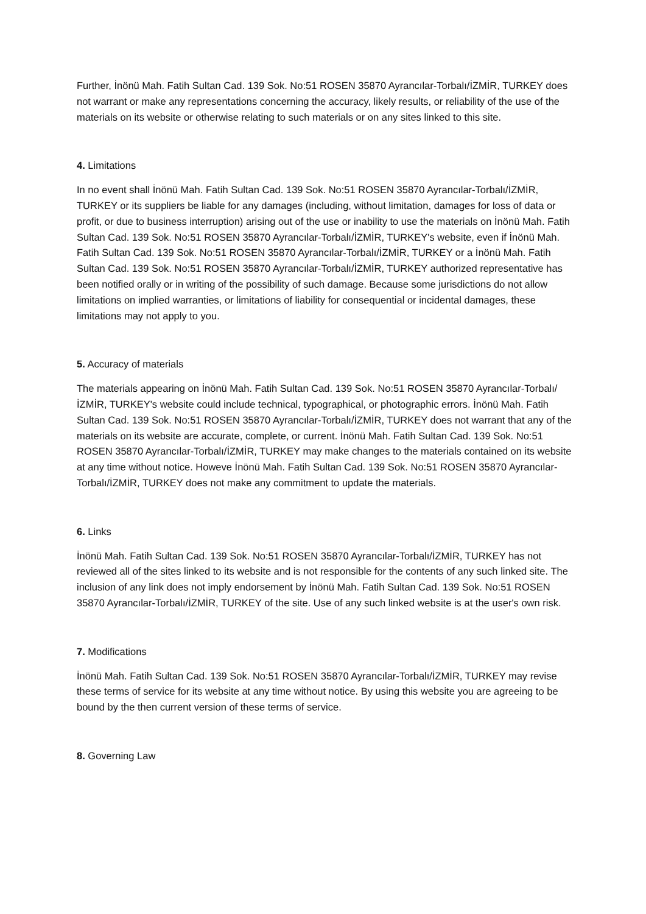Further, İnönü Mah. Fatih Sultan Cad. 139 Sok. No:51 ROSEN 35870 Ayrancılar-Torbalı/İZMİR, TURKEY does not warrant or make any representations concerning the accuracy, likely results, or reliability of the use of the materials on its website or otherwise relating to such materials or on any sites linked to this site.
4. Limitations
In no event shall İnönü Mah. Fatih Sultan Cad. 139 Sok. No:51 ROSEN 35870 Ayrancılar-Torbalı/İZMİR, TURKEY or its suppliers be liable for any damages (including, without limitation, damages for loss of data or profit, or due to business interruption) arising out of the use or inability to use the materials on İnönü Mah. Fatih Sultan Cad. 139 Sok. No:51 ROSEN 35870 Ayrancılar-Torbalı/İZMİR, TURKEY's website, even if İnönü Mah. Fatih Sultan Cad. 139 Sok. No:51 ROSEN 35870 Ayrancılar-Torbalı/İZMİR, TURKEY or a İnönü Mah. Fatih Sultan Cad. 139 Sok. No:51 ROSEN 35870 Ayrancılar-Torbalı/İZMİR, TURKEY authorized representative has been notified orally or in writing of the possibility of such damage. Because some jurisdictions do not allow limitations on implied warranties, or limitations of liability for consequential or incidental damages, these limitations may not apply to you.
5. Accuracy of materials
The materials appearing on İnönü Mah. Fatih Sultan Cad. 139 Sok. No:51 ROSEN 35870 Ayrancılar-Torbalı/İZMİR, TURKEY's website could include technical, typographical, or photographic errors. İnönü Mah. Fatih Sultan Cad. 139 Sok. No:51 ROSEN 35870 Ayrancılar-Torbalı/İZMİR, TURKEY does not warrant that any of the materials on its website are accurate, complete, or current. İnönü Mah. Fatih Sultan Cad. 139 Sok. No:51 ROSEN 35870 Ayrancılar-Torbalı/İZMİR, TURKEY may make changes to the materials contained on its website at any time without notice. Howeve İnönü Mah. Fatih Sultan Cad. 139 Sok. No:51 ROSEN 35870 Ayrancılar-Torbalı/İZMİR, TURKEY does not make any commitment to update the materials.
6. Links
İnönü Mah. Fatih Sultan Cad. 139 Sok. No:51 ROSEN 35870 Ayrancılar-Torbalı/İZMİR, TURKEY has not reviewed all of the sites linked to its website and is not responsible for the contents of any such linked site. The inclusion of any link does not imply endorsement by İnönü Mah. Fatih Sultan Cad. 139 Sok. No:51 ROSEN 35870 Ayrancılar-Torbalı/İZMİR, TURKEY of the site. Use of any such linked website is at the user's own risk.
7. Modifications
İnönü Mah. Fatih Sultan Cad. 139 Sok. No:51 ROSEN 35870 Ayrancılar-Torbalı/İZMİR, TURKEY may revise these terms of service for its website at any time without notice. By using this website you are agreeing to be bound by the then current version of these terms of service.
8. Governing Law